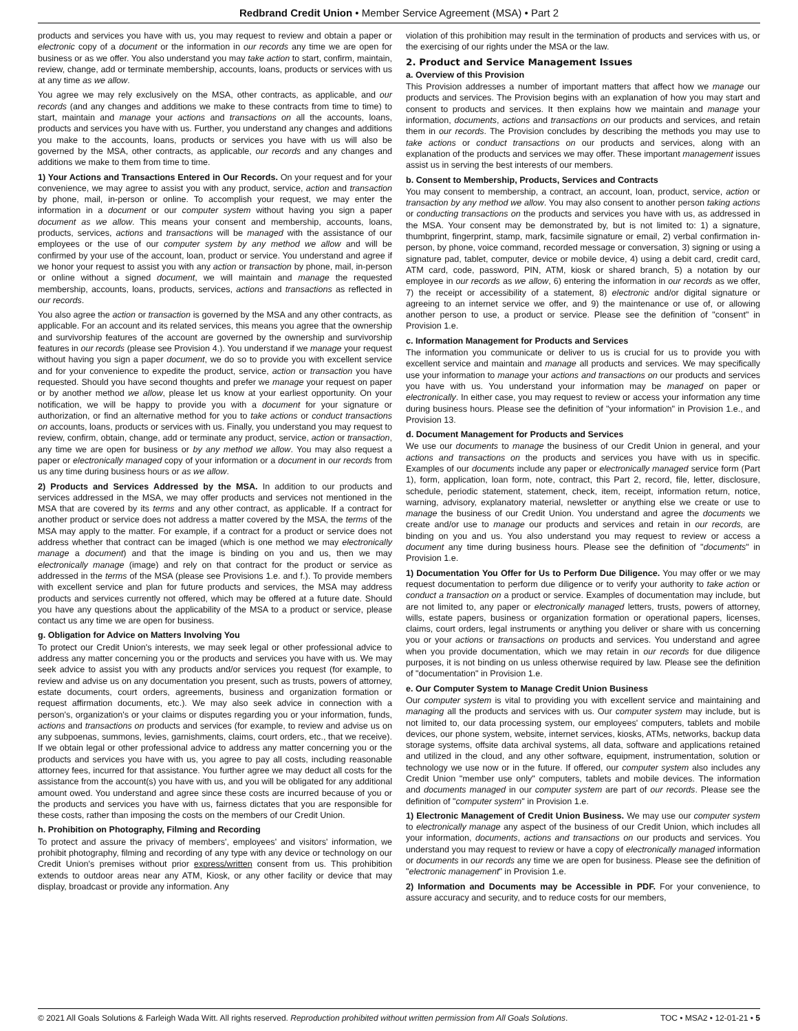Redbrand Credit Union • Member Service Agreement (MSA) • Part 2
products and services you have with us, you may request to review and obtain a paper or electronic copy of a document or the information in our records any time we are open for business or as we offer. You also understand you may take action to start, confirm, maintain, review, change, add or terminate membership, accounts, loans, products or services with us at any time as we allow.
You agree we may rely exclusively on the MSA, other contracts, as applicable, and our records (and any changes and additions we make to these contracts from time to time) to start, maintain and manage your actions and transactions on all the accounts, loans, products and services you have with us. Further, you understand any changes and additions you make to the accounts, loans, products or services you have with us will also be governed by the MSA, other contracts, as applicable, our records and any changes and additions we make to them from time to time.
1) Your Actions and Transactions Entered in Our Records. On your request and for your convenience, we may agree to assist you with any product, service, action and transaction by phone, mail, in-person or online. To accomplish your request, we may enter the information in a document or our computer system without having you sign a paper document as we allow. This means your consent and membership, accounts, loans, products, services, actions and transactions will be managed with the assistance of our employees or the use of our computer system by any method we allow and will be confirmed by your use of the account, loan, product or service. You understand and agree if we honor your request to assist you with any action or transaction by phone, mail, in-person or online without a signed document, we will maintain and manage the requested membership, accounts, loans, products, services, actions and transactions as reflected in our records.
You also agree the action or transaction is governed by the MSA and any other contracts, as applicable. For an account and its related services, this means you agree that the ownership and survivorship features of the account are governed by the ownership and survivorship features in our records (please see Provision 4.). You understand if we manage your request without having you sign a paper document, we do so to provide you with excellent service and for your convenience to expedite the product, service, action or transaction you have requested. Should you have second thoughts and prefer we manage your request on paper or by another method we allow, please let us know at your earliest opportunity. On your notification, we will be happy to provide you with a document for your signature or authorization, or find an alternative method for you to take actions or conduct transactions on accounts, loans, products or services with us. Finally, you understand you may request to review, confirm, obtain, change, add or terminate any product, service, action or transaction, any time we are open for business or by any method we allow. You may also request a paper or electronically managed copy of your information or a document in our records from us any time during business hours or as we allow.
2) Products and Services Addressed by the MSA. In addition to our products and services addressed in the MSA, we may offer products and services not mentioned in the MSA that are covered by its terms and any other contract, as applicable. If a contract for another product or service does not address a matter covered by the MSA, the terms of the MSA may apply to the matter. For example, if a contract for a product or service does not address whether that contract can be imaged (which is one method we may electronically manage a document) and that the image is binding on you and us, then we may electronically manage (image) and rely on that contract for the product or service as addressed in the terms of the MSA (please see Provisions 1.e. and f.). To provide members with excellent service and plan for future products and services, the MSA may address products and services currently not offered, which may be offered at a future date. Should you have any questions about the applicability of the MSA to a product or service, please contact us any time we are open for business.
g. Obligation for Advice on Matters Involving You
To protect our Credit Union's interests, we may seek legal or other professional advice to address any matter concerning you or the products and services you have with us. We may seek advice to assist you with any products and/or services you request (for example, to review and advise us on any documentation you present, such as trusts, powers of attorney, estate documents, court orders, agreements, business and organization formation or request affirmation documents, etc.). We may also seek advice in connection with a person's, organization's or your claims or disputes regarding you or your information, funds, actions and transactions on products and services (for example, to review and advise us on any subpoenas, summons, levies, garnishments, claims, court orders, etc., that we receive). If we obtain legal or other professional advice to address any matter concerning you or the products and services you have with us, you agree to pay all costs, including reasonable attorney fees, incurred for that assistance. You further agree we may deduct all costs for the assistance from the account(s) you have with us, and you will be obligated for any additional amount owed. You understand and agree since these costs are incurred because of you or the products and services you have with us, fairness dictates that you are responsible for these costs, rather than imposing the costs on the members of our Credit Union.
h. Prohibition on Photography, Filming and Recording
To protect and assure the privacy of members', employees' and visitors' information, we prohibit photography, filming and recording of any type with any device or technology on our Credit Union's premises without prior express/written consent from us. This prohibition extends to outdoor areas near any ATM, Kiosk, or any other facility or device that may display, broadcast or provide any information. Any
violation of this prohibition may result in the termination of products and services with us, or the exercising of our rights under the MSA or the law.
2. Product and Service Management Issues
a. Overview of this Provision
This Provision addresses a number of important matters that affect how we manage our products and services. The Provision begins with an explanation of how you may start and consent to products and services. It then explains how we maintain and manage your information, documents, actions and transactions on our products and services, and retain them in our records. The Provision concludes by describing the methods you may use to take actions or conduct transactions on our products and services, along with an explanation of the products and services we may offer. These important management issues assist us in serving the best interests of our members.
b. Consent to Membership, Products, Services and Contracts
You may consent to membership, a contract, an account, loan, product, service, action or transaction by any method we allow. You may also consent to another person taking actions or conducting transactions on the products and services you have with us, as addressed in the MSA. Your consent may be demonstrated by, but is not limited to: 1) a signature, thumbprint, fingerprint, stamp, mark, facsimile signature or email, 2) verbal confirmation in-person, by phone, voice command, recorded message or conversation, 3) signing or using a signature pad, tablet, computer, device or mobile device, 4) using a debit card, credit card, ATM card, code, password, PIN, ATM, kiosk or shared branch, 5) a notation by our employee in our records as we allow, 6) entering the information in our records as we offer, 7) the receipt or accessibility of a statement, 8) electronic and/or digital signature or agreeing to an internet service we offer, and 9) the maintenance or use of, or allowing another person to use, a product or service. Please see the definition of "consent" in Provision 1.e.
c. Information Management for Products and Services
The information you communicate or deliver to us is crucial for us to provide you with excellent service and maintain and manage all products and services. We may specifically use your information to manage your actions and transactions on our products and services you have with us. You understand your information may be managed on paper or electronically. In either case, you may request to review or access your information any time during business hours. Please see the definition of "your information" in Provision 1.e., and Provision 13.
d. Document Management for Products and Services
We use our documents to manage the business of our Credit Union in general, and your actions and transactions on the products and services you have with us in specific. Examples of our documents include any paper or electronically managed service form (Part 1), form, application, loan form, note, contract, this Part 2, record, file, letter, disclosure, schedule, periodic statement, statement, check, item, receipt, information return, notice, warning, advisory, explanatory material, newsletter or anything else we create or use to manage the business of our Credit Union. You understand and agree the documents we create and/or use to manage our products and services and retain in our records, are binding on you and us. You also understand you may request to review or access a document any time during business hours. Please see the definition of "documents" in Provision 1.e.
1) Documentation You Offer for Us to Perform Due Diligence. You may offer or we may request documentation to perform due diligence or to verify your authority to take action or conduct a transaction on a product or service. Examples of documentation may include, but are not limited to, any paper or electronically managed letters, trusts, powers of attorney, wills, estate papers, business or organization formation or operational papers, licenses, claims, court orders, legal instruments or anything you deliver or share with us concerning you or your actions or transactions on products and services. You understand and agree when you provide documentation, which we may retain in our records for due diligence purposes, it is not binding on us unless otherwise required by law. Please see the definition of "documentation" in Provision 1.e.
e. Our Computer System to Manage Credit Union Business
Our computer system is vital to providing you with excellent service and maintaining and managing all the products and services with us. Our computer system may include, but is not limited to, our data processing system, our employees' computers, tablets and mobile devices, our phone system, website, internet services, kiosks, ATMs, networks, backup data storage systems, offsite data archival systems, all data, software and applications retained and utilized in the cloud, and any other software, equipment, instrumentation, solution or technology we use now or in the future. If offered, our computer system also includes any Credit Union "member use only" computers, tablets and mobile devices. The information and documents managed in our computer system are part of our records. Please see the definition of "computer system" in Provision 1.e.
1) Electronic Management of Credit Union Business. We may use our computer system to electronically manage any aspect of the business of our Credit Union, which includes all your information, documents, actions and transactions on our products and services. You understand you may request to review or have a copy of electronically managed information or documents in our records any time we are open for business. Please see the definition of "electronic management" in Provision 1.e.
2) Information and Documents may be Accessible in PDF. For your convenience, to assure accuracy and security, and to reduce costs for our members,
© 2021 All Goals Solutions & Farleigh Wada Witt. All rights reserved. Reproduction prohibited without written permission from All Goals Solutions. TOC • MSA2 • 12-01-21 • 5